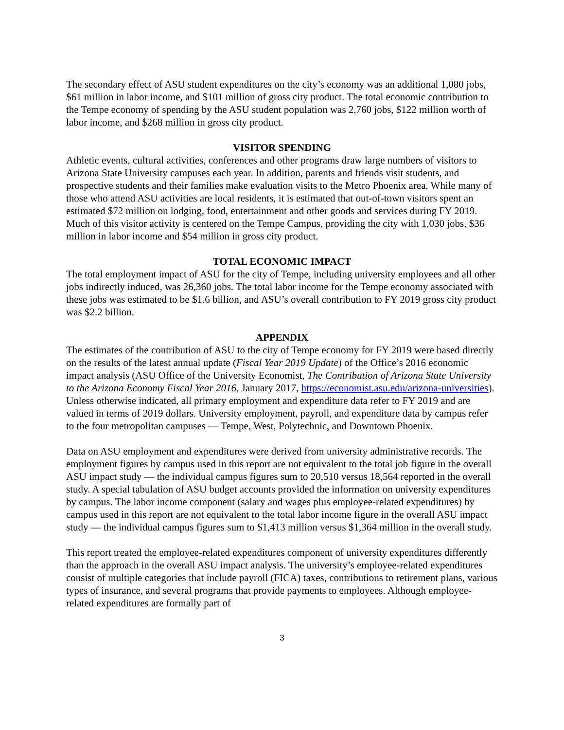The secondary effect of ASU student expenditures on the city’s economy was an additional 1,080 jobs, $61 million in labor income, and $101 million of gross city product. The total economic contribution to the Tempe economy of spending by the ASU student population was 2,760 jobs, $122 million worth of labor income, and $268 million in gross city product.
VISITOR SPENDING
Athletic events, cultural activities, conferences and other programs draw large numbers of visitors to Arizona State University campuses each year. In addition, parents and friends visit students, and prospective students and their families make evaluation visits to the Metro Phoenix area. While many of those who attend ASU activities are local residents, it is estimated that out-of-town visitors spent an estimated $72 million on lodging, food, entertainment and other goods and services during FY 2019. Much of this visitor activity is centered on the Tempe Campus, providing the city with 1,030 jobs, $36 million in labor income and $54 million in gross city product.
TOTAL ECONOMIC IMPACT
The total employment impact of ASU for the city of Tempe, including university employees and all other jobs indirectly induced, was 26,360 jobs. The total labor income for the Tempe economy associated with these jobs was estimated to be $1.6 billion, and ASU’s overall contribution to FY 2019 gross city product was $2.2 billion.
APPENDIX
The estimates of the contribution of ASU to the city of Tempe economy for FY 2019 were based directly on the results of the latest annual update (Fiscal Year 2019 Update) of the Office’s 2016 economic impact analysis (ASU Office of the University Economist, The Contribution of Arizona State University to the Arizona Economy Fiscal Year 2016, January 2017, https://economist.asu.edu/arizona-universities). Unless otherwise indicated, all primary employment and expenditure data refer to FY 2019 and are valued in terms of 2019 dollars. University employment, payroll, and expenditure data by campus refer to the four metropolitan campuses — Tempe, West, Polytechnic, and Downtown Phoenix.
Data on ASU employment and expenditures were derived from university administrative records. The employment figures by campus used in this report are not equivalent to the total job figure in the overall ASU impact study — the individual campus figures sum to 20,510 versus 18,564 reported in the overall study. A special tabulation of ASU budget accounts provided the information on university expenditures by campus. The labor income component (salary and wages plus employee-related expenditures) by campus used in this report are not equivalent to the total labor income figure in the overall ASU impact study — the individual campus figures sum to $1,413 million versus $1,364 million in the overall study.
This report treated the employee-related expenditures component of university expenditures differently than the approach in the overall ASU impact analysis. The university’s employee-related expenditures consist of multiple categories that include payroll (FICA) taxes, contributions to retirement plans, various types of insurance, and several programs that provide payments to employees. Although employee-related expenditures are formally part of
3